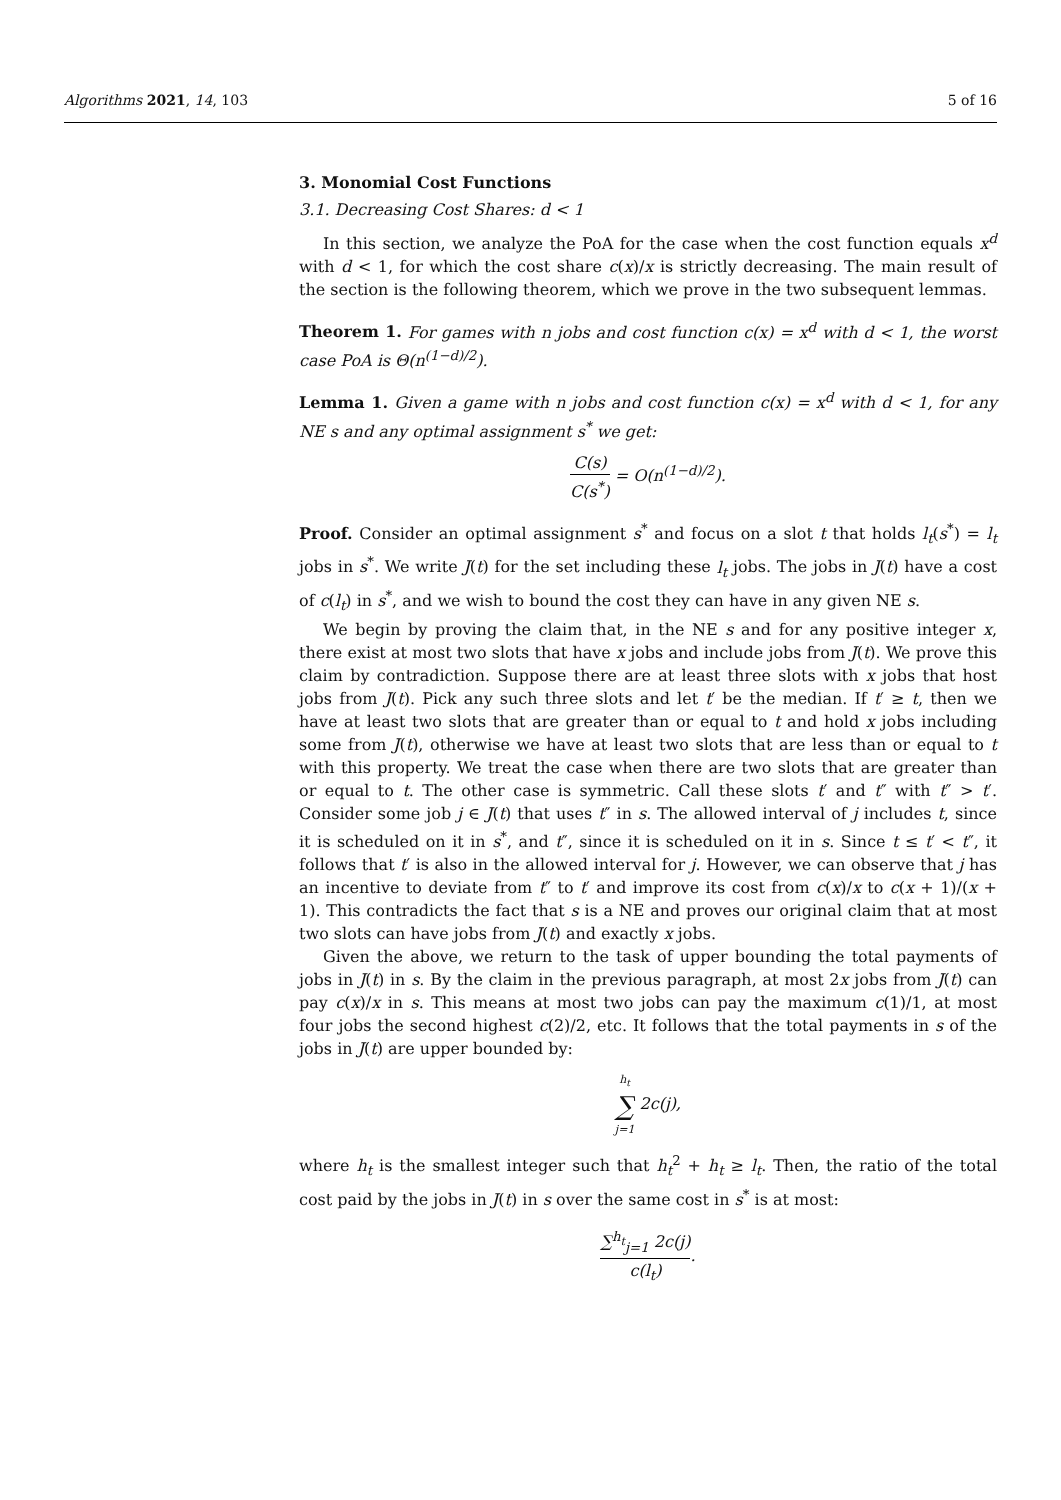Algorithms 2021, 14, 103 5 of 16
3. Monomial Cost Functions
3.1. Decreasing Cost Shares: d < 1
In this section, we analyze the PoA for the case when the cost function equals x<sup>d</sup> with d < 1, for which the cost share c(x)/x is strictly decreasing. The main result of the section is the following theorem, which we prove in the two subsequent lemmas.
Theorem 1. For games with n jobs and cost function c(x) = x<sup>d</sup> with d < 1, the worst case PoA is Θ(n<sup>(1−d)/2</sup>).
Lemma 1. Given a game with n jobs and cost function c(x) = x<sup>d</sup> with d < 1, for any NE s and any optimal assignment s<sup>*</sup> we get:
C(s) C(s<sup>*</sup>) = O(n<sup>(1−d)/2</sup>).
Proof. Consider an optimal assignment s<sup>*</sup> and focus on a slot t that holds l<sub>t</sub>(s<sup>*</sup>) = l<sub>t</sub> jobs in s<sup>*</sup>. We write J(t) for the set including these l<sub>t</sub> jobs. The jobs in J(t) have a cost of c(l<sub>t</sub>) in s<sup>*</sup>, and we wish to bound the cost they can have in any given NE s.
We begin by proving the claim that, in the NE s and for any positive integer x, there exist at most two slots that have x jobs and include jobs from J(t). We prove this claim by contradiction. Suppose there are at least three slots with x jobs that host jobs from J(t). Pick any such three slots and let t′ be the median. If t′ ≥ t, then we have at least two slots that are greater than or equal to t and hold x jobs including some from J(t), otherwise we have at least two slots that are less than or equal to t with this property. We treat the case when there are two slots that are greater than or equal to t. The other case is symmetric. Call these slots t′ and t″ with t″ > t′. Consider some job j ∈ J(t) that uses t″ in s. The allowed interval of j includes t, since it is scheduled on it in s<sup>*</sup>, and t″, since it is scheduled on it in s. Since t ≤ t′ < t″, it follows that t′ is also in the allowed interval for j. However, we can observe that j has an incentive to deviate from t″ to t′ and improve its cost from c(x)/x to c(x + 1)/(x + 1). This contradicts the fact that s is a NE and proves our original claim that at most two slots can have jobs from J(t) and exactly x jobs.
Given the above, we return to the task of upper bounding the total payments of jobs in J(t) in s. By the claim in the previous paragraph, at most 2x jobs from J(t) can pay c(x)/x in s. This means at most two jobs can pay the maximum c(1)/1, at most four jobs the second highest c(2)/2, etc. It follows that the total payments in s of the jobs in J(t) are upper bounded by:
h<sub>t</sub> ∑ j=1 2c(j),
where h<sub>t</sub> is the smallest integer such that h<sub>t</sub><sup>2</sup> + h<sub>t</sub> ≥ l<sub>t</sub>. Then, the ratio of the total cost paid by the jobs in J(t) in s over the same cost in s<sup>*</sup> is at most:
∑<sup>h<sub>t</sub></sup><sub>j=1</sub> 2c(j) c(l<sub>t</sub>).